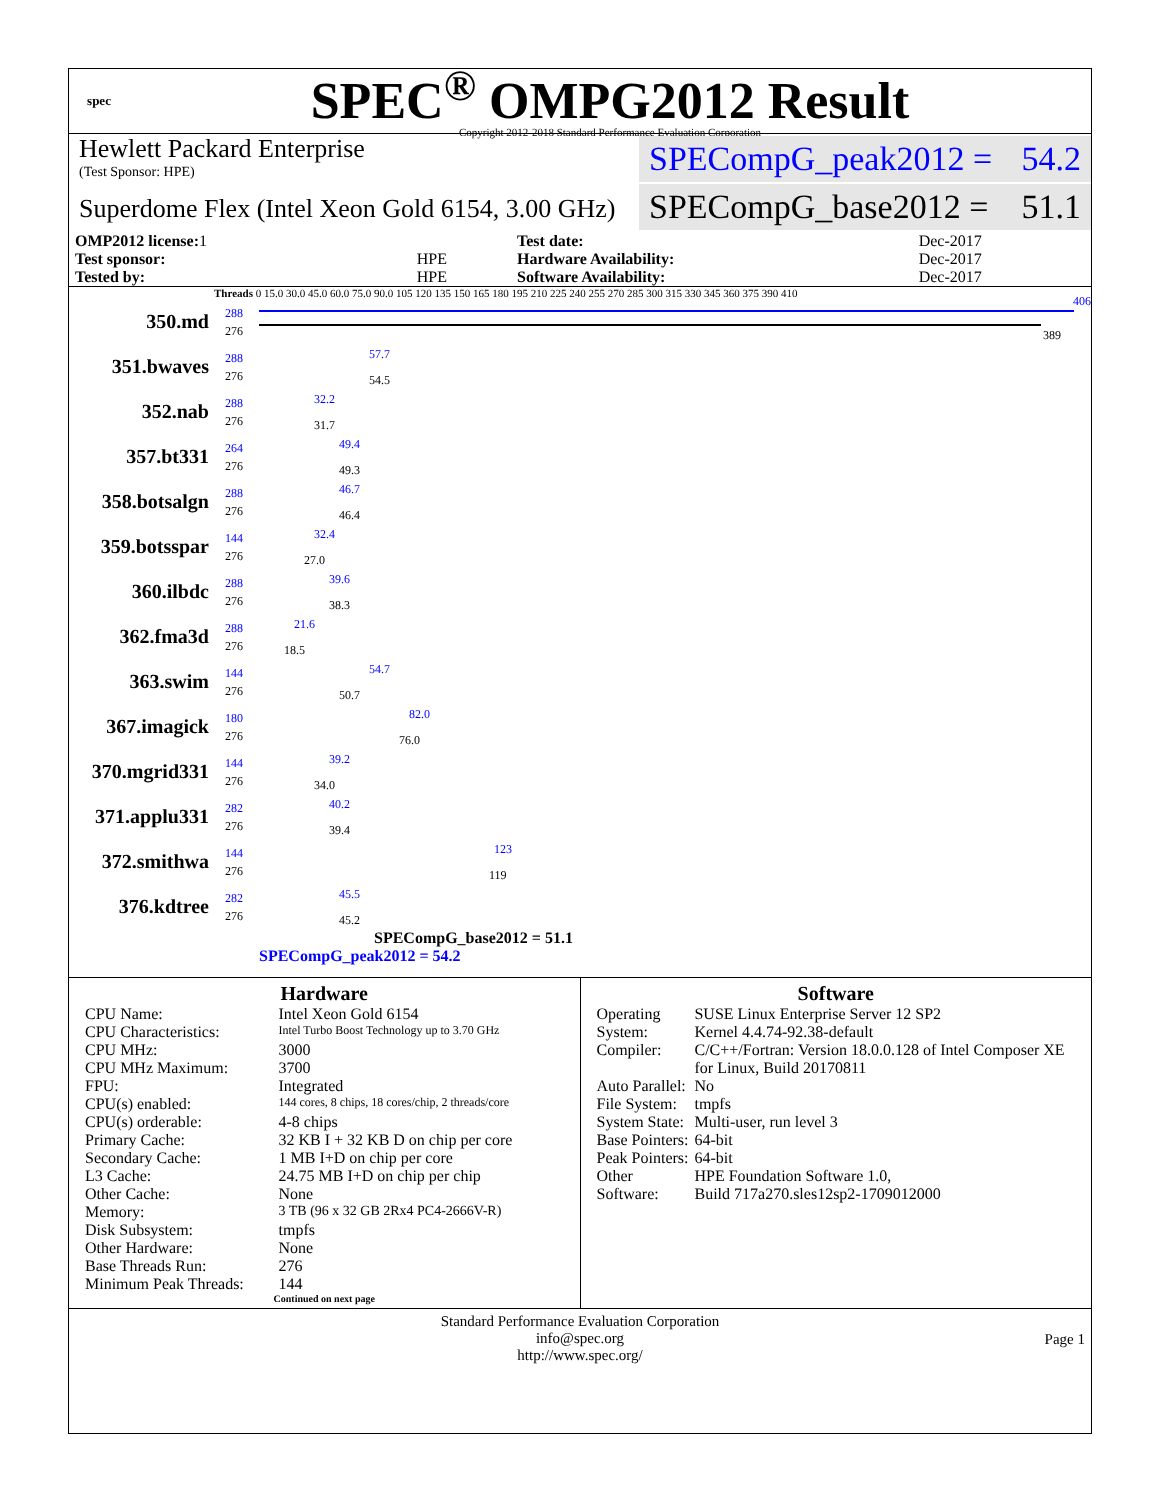spec
SPEC<sup>®</sup> OMPG2012 Result
Copyright 2012-2018 Standard Performance Evaluation Corporation
Hewlett Packard Enterprise
(Test Sponsor: HPE)
Superdome Flex (Intel Xeon Gold 6154, 3.00 GHz)
SPECompG_peak2012 = 54.2
SPECompG_base2012 = 51.1
| OMP2012 license: 1 | | Test date: | Dec-2017 |
| Test sponsor: | HPE | Hardware Availability: | Dec-2017 |
| Tested by: | HPE | Software Availability: | Dec-2017 |
Threads 0 15.0 30.0 45.0 60.0 75.0 90.0 105 120 135 150 165 180 195 210 225 240 255 270 285 300 315 330 345 360 375 390 410
350.md
288
276
406
389
351.bwaves
288
276
57.7
54.5
352.nab
288
276
32.2
31.7
357.bt331
264
276
49.4
49.3
358.botsalgn
288
276
46.7
46.4
359.botsspar
144
276
32.4
27.0
360.ilbdc
288
276
39.6
38.3
362.fma3d
288
276
21.6
18.5
363.swim
144
276
54.7
50.7
367.imagick
180
276
82.0
76.0
370.mgrid331
144
276
39.2
34.0
371.applu331
282
276
40.2
39.4
372.smithwa
144
276
123
119
376.kdtree
282
276
45.5
45.2
SPECompG_base2012 = 51.1
SPECompG_peak2012 = 54.2
Hardware
| CPU Name: | Intel Xeon Gold 6154 |
| CPU Characteristics: | Intel Turbo Boost Technology up to 3.70 GHz |
| CPU MHz: | 3000 |
| CPU MHz Maximum: | 3700 |
| FPU: | Integrated |
| CPU(s) enabled: | 144 cores, 8 chips, 18 cores/chip, 2 threads/core |
| CPU(s) orderable: | 4-8 chips |
| Primary Cache: | 32 KB I + 32 KB D on chip per core |
| Secondary Cache: | 1 MB I+D on chip per core |
| L3 Cache: | 24.75 MB I+D on chip per chip |
| Other Cache: | None |
| Memory: | 3 TB (96 x 32 GB 2Rx4 PC4-2666V-R) |
| Disk Subsystem: | tmpfs |
| Other Hardware: | None |
| Base Threads Run: | 276 |
| Minimum Peak Threads: | 144 |
Continued on next page
Software
| Operating System: | SUSE Linux Enterprise Server 12 SP2 Kernel 4.4.74-92.38-default |
| Compiler: | C/C++/Fortran: Version 18.0.0.128 of Intel Composer XE for Linux, Build 20170811 |
| Auto Parallel: | No |
| File System: | tmpfs |
| System State: | Multi-user, run level 3 |
| Base Pointers: | 64-bit |
| Peak Pointers: | 64-bit |
| Other Software: | HPE Foundation Software 1.0, Build 717a270.sles12sp2-1709012000 |
Standard Performance Evaluation Corporation
info@spec.org
http://www.spec.org/
Page 1